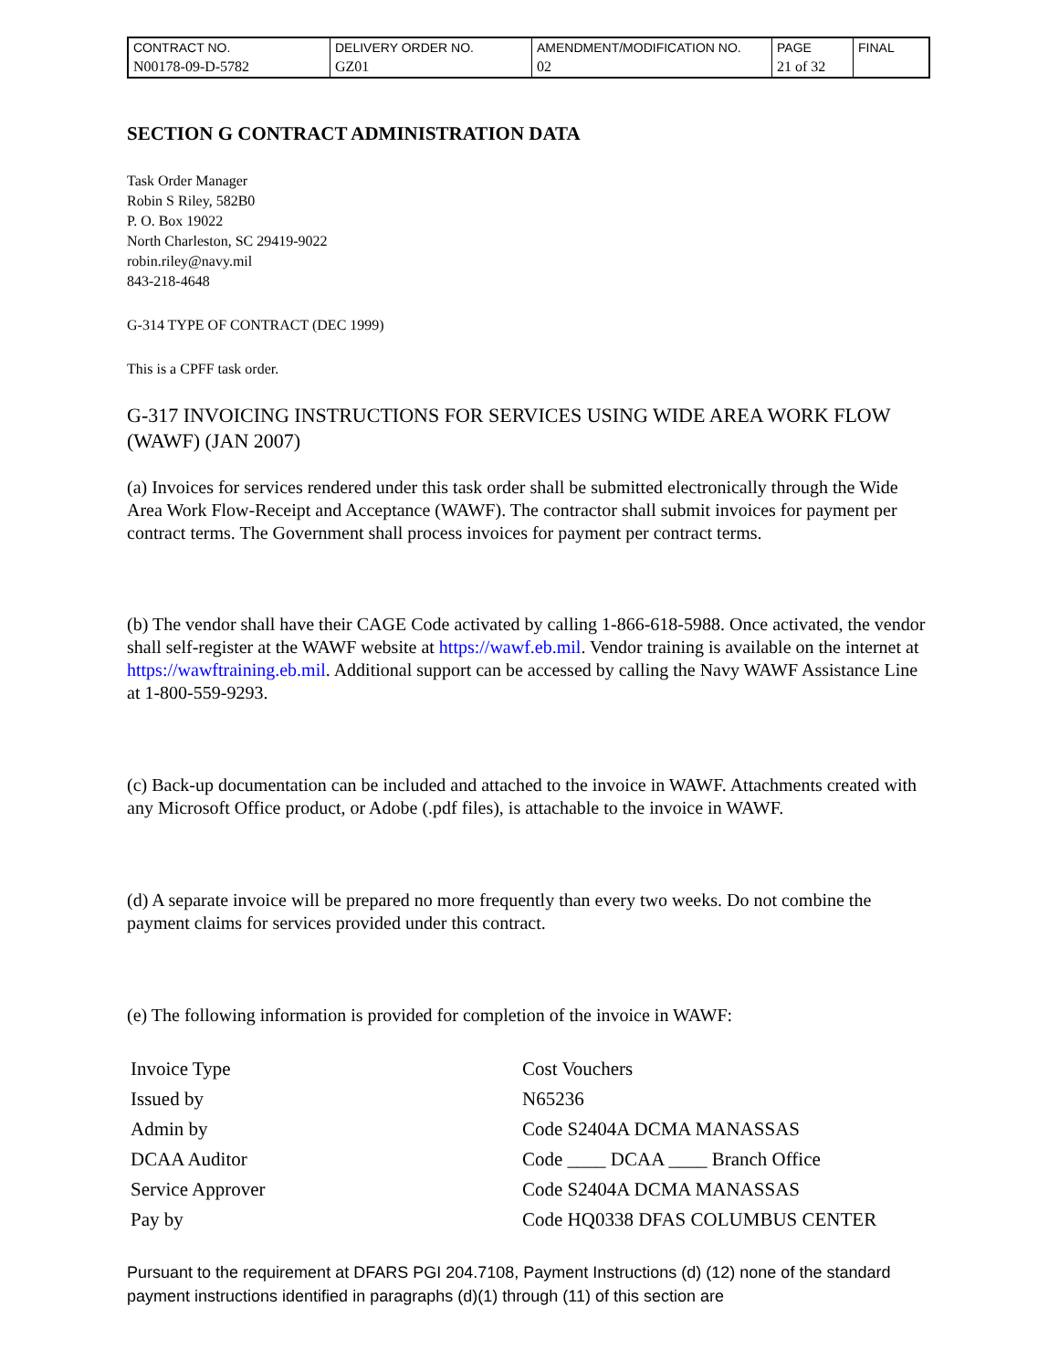| CONTRACT NO. | DELIVERY ORDER NO. | AMENDMENT/MODIFICATION NO. | PAGE | FINAL |
| N00178-09-D-5782 | GZ01 | 02 | 21 of 32 | |
SECTION G CONTRACT ADMINISTRATION DATA
Task Order Manager
Robin S Riley, 582B0
P. O. Box 19022
North Charleston, SC 29419-9022
robin.riley@navy.mil
843-218-4648
G-314 TYPE OF CONTRACT (DEC 1999)
This is a CPFF task order.
G-317 INVOICING INSTRUCTIONS FOR SERVICES USING WIDE AREA WORK FLOW (WAWF) (JAN 2007)
(a) Invoices for services rendered under this task order shall be submitted electronically through the Wide Area Work Flow-Receipt and Acceptance (WAWF). The contractor shall submit invoices for payment per contract terms. The Government shall process invoices for payment per contract terms.
(b) The vendor shall have their CAGE Code activated by calling 1-866-618-5988. Once activated, the vendor shall self-register at the WAWF website at https://wawf.eb.mil. Vendor training is available on the internet at https://wawftraining.eb.mil. Additional support can be accessed by calling the Navy WAWF Assistance Line at 1-800-559-9293.
(c) Back-up documentation can be included and attached to the invoice in WAWF. Attachments created with any Microsoft Office product, or Adobe (.pdf files), is attachable to the invoice in WAWF.
(d) A separate invoice will be prepared no more frequently than every two weeks. Do not combine the payment claims for services provided under this contract.
(e) The following information is provided for completion of the invoice in WAWF:
| Invoice Type | Cost Vouchers |
| Issued by | N65236 |
| Admin by | Code S2404A DCMA MANASSAS |
| DCAA Auditor | Code ____ DCAA ____ Branch Office |
| Service Approver | Code S2404A DCMA MANASSAS |
| Pay by | Code HQ0338 DFAS COLUMBUS CENTER |
Pursuant to the requirement at DFARS PGI 204.7108, Payment Instructions (d) (12) none of the standard payment instructions identified in paragraphs (d)(1) through (11) of this section are